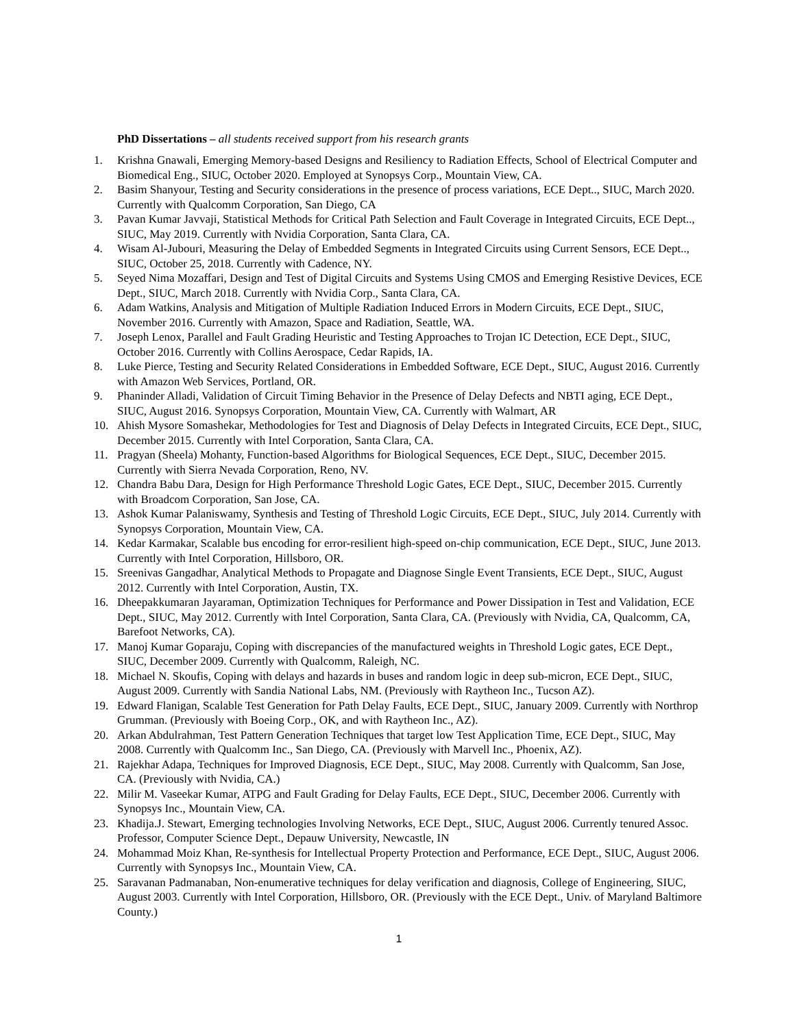PhD Dissertations – all students received support from his research grants
1. Krishna Gnawali, Emerging Memory-based Designs and Resiliency to Radiation Effects, School of Electrical Computer and Biomedical Eng., SIUC, October 2020. Employed at Synopsys Corp., Mountain View, CA.
2. Basim Shanyour, Testing and Security considerations in the presence of process variations, ECE Dept.., SIUC, March 2020. Currently with Qualcomm Corporation, San Diego, CA
3. Pavan Kumar Javvaji, Statistical Methods for Critical Path Selection and Fault Coverage in Integrated Circuits, ECE Dept.., SIUC, May 2019. Currently with Nvidia Corporation, Santa Clara, CA.
4. Wisam Al-Jubouri, Measuring the Delay of Embedded Segments in Integrated Circuits using Current Sensors, ECE Dept.., SIUC, October 25, 2018. Currently with Cadence, NY.
5. Seyed Nima Mozaffari, Design and Test of Digital Circuits and Systems Using CMOS and Emerging Resistive Devices, ECE Dept., SIUC, March 2018. Currently with Nvidia Corp., Santa Clara, CA.
6. Adam Watkins, Analysis and Mitigation of Multiple Radiation Induced Errors in Modern Circuits, ECE Dept., SIUC, November 2016. Currently with Amazon, Space and Radiation, Seattle, WA.
7. Joseph Lenox, Parallel and Fault Grading Heuristic and Testing Approaches to Trojan IC Detection, ECE Dept., SIUC, October 2016. Currently with Collins Aerospace, Cedar Rapids, IA.
8. Luke Pierce, Testing and Security Related Considerations in Embedded Software, ECE Dept., SIUC, August 2016. Currently with Amazon Web Services, Portland, OR.
9. Phaninder Alladi, Validation of Circuit Timing Behavior in the Presence of Delay Defects and NBTI aging, ECE Dept., SIUC, August 2016. Synopsys Corporation, Mountain View, CA. Currently with Walmart, AR
10. Ahish Mysore Somashekar, Methodologies for Test and Diagnosis of Delay Defects in Integrated Circuits, ECE Dept., SIUC, December 2015. Currently with Intel Corporation, Santa Clara, CA.
11. Pragyan (Sheela) Mohanty, Function-based Algorithms for Biological Sequences, ECE Dept., SIUC, December 2015. Currently with Sierra Nevada Corporation, Reno, NV.
12. Chandra Babu Dara, Design for High Performance Threshold Logic Gates, ECE Dept., SIUC, December 2015. Currently with Broadcom Corporation, San Jose, CA.
13. Ashok Kumar Palaniswamy, Synthesis and Testing of Threshold Logic Circuits, ECE Dept., SIUC, July 2014. Currently with Synopsys Corporation, Mountain View, CA.
14. Kedar Karmakar, Scalable bus encoding for error-resilient high-speed on-chip communication, ECE Dept., SIUC, June 2013. Currently with Intel Corporation, Hillsboro, OR.
15. Sreenivas Gangadhar, Analytical Methods to Propagate and Diagnose Single Event Transients, ECE Dept., SIUC, August 2012. Currently with Intel Corporation, Austin, TX.
16. Dheepakkumaran Jayaraman, Optimization Techniques for Performance and Power Dissipation in Test and Validation, ECE Dept., SIUC, May 2012. Currently with Intel Corporation, Santa Clara, CA. (Previously with Nvidia, CA, Qualcomm, CA, Barefoot Networks, CA).
17. Manoj Kumar Goparaju, Coping with discrepancies of the manufactured weights in Threshold Logic gates, ECE Dept., SIUC, December 2009. Currently with Qualcomm, Raleigh, NC.
18. Michael N. Skoufis, Coping with delays and hazards in buses and random logic in deep sub-micron, ECE Dept., SIUC, August 2009. Currently with Sandia National Labs, NM. (Previously with Raytheon Inc., Tucson AZ).
19. Edward Flanigan, Scalable Test Generation for Path Delay Faults, ECE Dept., SIUC, January 2009. Currently with Northrop Grumman. (Previously with Boeing Corp., OK, and with Raytheon Inc., AZ).
20. Arkan Abdulrahman, Test Pattern Generation Techniques that target low Test Application Time, ECE Dept., SIUC, May 2008. Currently with Qualcomm Inc., San Diego, CA. (Previously with Marvell Inc., Phoenix, AZ).
21. Rajekhar Adapa, Techniques for Improved Diagnosis, ECE Dept., SIUC, May 2008. Currently with Qualcomm, San Jose, CA. (Previously with Nvidia, CA.)
22. Milir M. Vaseekar Kumar, ATPG and Fault Grading for Delay Faults, ECE Dept., SIUC, December 2006. Currently with Synopsys Inc., Mountain View, CA.
23. Khadija.J. Stewart, Emerging technologies Involving Networks, ECE Dept., SIUC, August 2006. Currently tenured Assoc. Professor, Computer Science Dept., Depauw University, Newcastle, IN
24. Mohammad Moiz Khan, Re-synthesis for Intellectual Property Protection and Performance, ECE Dept., SIUC, August 2006. Currently with Synopsys Inc., Mountain View, CA.
25. Saravanan Padmanaban, Non-enumerative techniques for delay verification and diagnosis, College of Engineering, SIUC, August 2003. Currently with Intel Corporation, Hillsboro, OR. (Previously with the ECE Dept., Univ. of Maryland Baltimore County.)
1